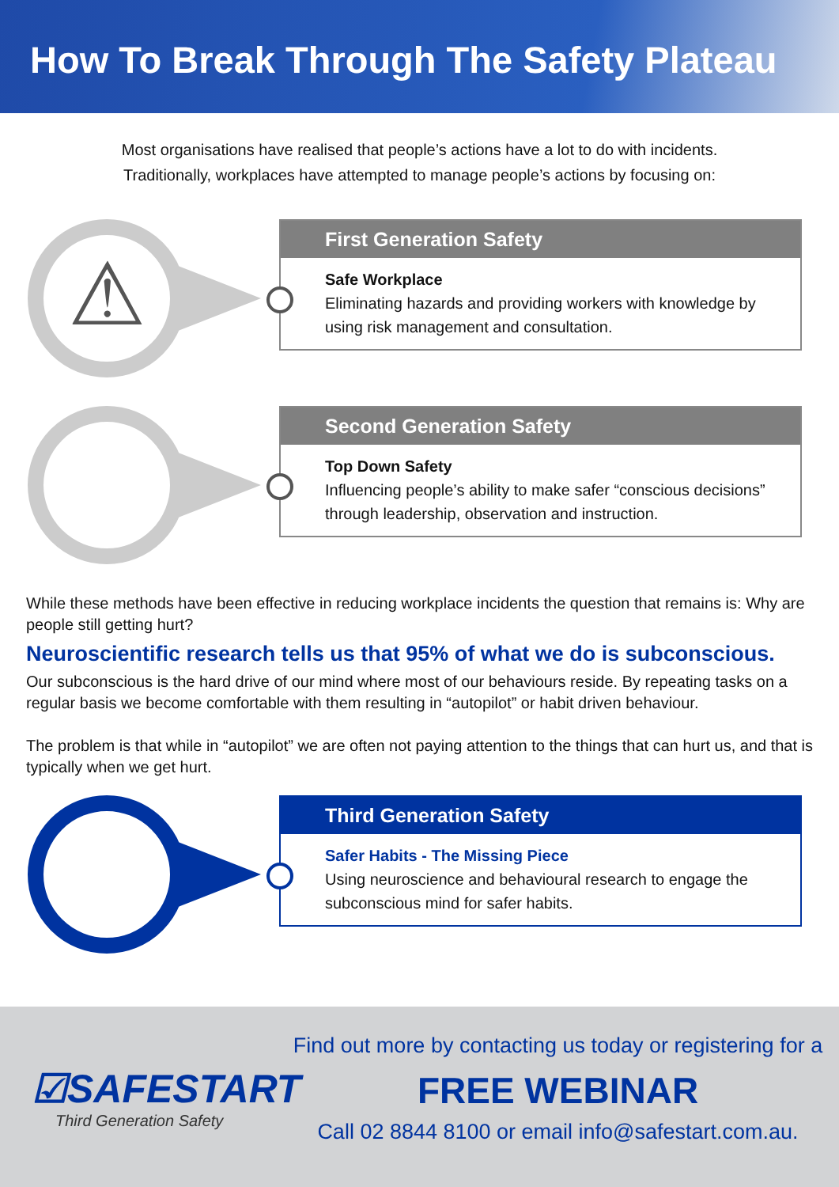How To Break Through The Safety Plateau
Most organisations have realised that people’s actions have a lot to do with incidents.
Traditionally, workplaces have attempted to manage people’s actions by focusing on:
⚠
First Generation Safety
Safe Workplace
Eliminating hazards and providing workers with knowledge by using risk management and consultation.
Second Generation Safety
Top Down Safety
Influencing people’s ability to make safer “conscious decisions” through leadership, observation and instruction.
While these methods have been effective in reducing workplace incidents the question that remains is: Why are people still getting hurt?
Neuroscientific research tells us that 95% of what we do is subconscious.
Our subconscious is the hard drive of our mind where most of our behaviours reside. By repeating tasks on a regular basis we become comfortable with them resulting in “autopilot” or habit driven behaviour.
The problem is that while in “autopilot” we are often not paying attention to the things that can hurt us, and that is typically when we get hurt.
Third Generation Safety
Safer Habits - The Missing Piece
Using neuroscience and behavioural research to engage the subconscious mind for safer habits.
☑SAFESTART
Third Generation Safety
Find out more by contacting us today or registering for a
FREE WEBINAR
Call 02 8844 8100 or email info@safestart.com.au.